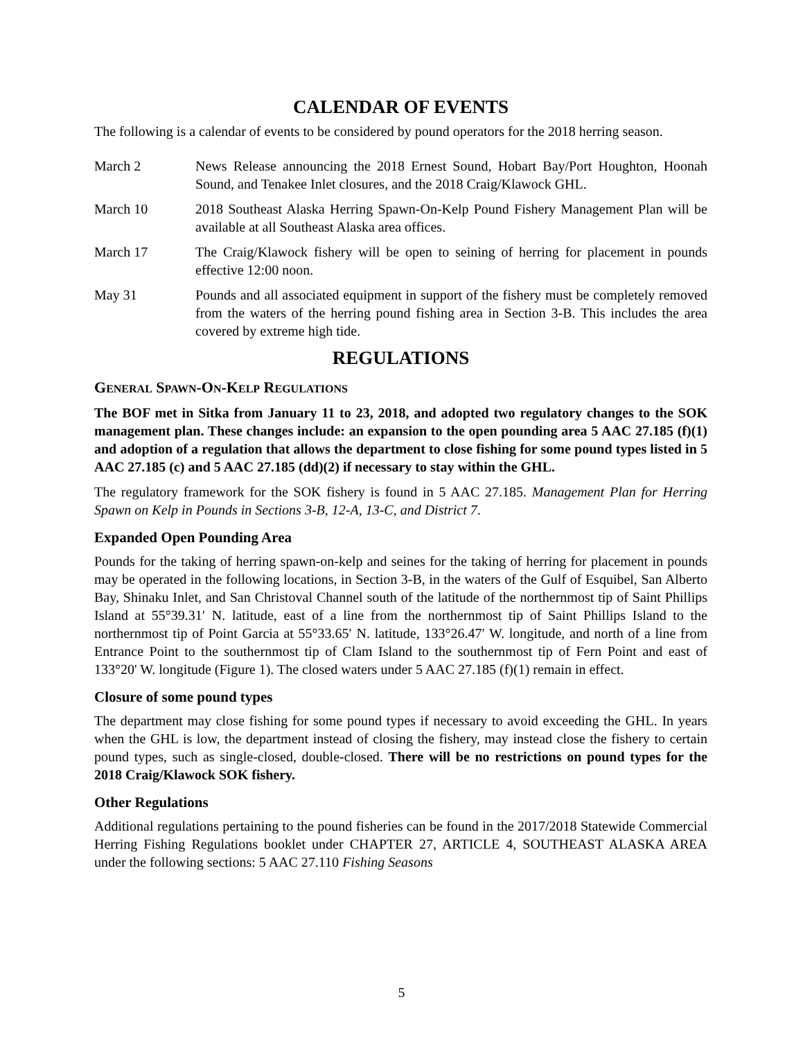CALENDAR OF EVENTS
The following is a calendar of events to be considered by pound operators for the 2018 herring season.
March 2 News Release announcing the 2018 Ernest Sound, Hobart Bay/Port Houghton, Hoonah Sound, and Tenakee Inlet closures, and the 2018 Craig/Klawock GHL.
March 10 2018 Southeast Alaska Herring Spawn-On-Kelp Pound Fishery Management Plan will be available at all Southeast Alaska area offices.
March 17 The Craig/Klawock fishery will be open to seining of herring for placement in pounds effective 12:00 noon.
May 31 Pounds and all associated equipment in support of the fishery must be completely removed from the waters of the herring pound fishing area in Section 3-B. This includes the area covered by extreme high tide.
REGULATIONS
GENERAL SPAWN-ON-KELP REGULATIONS
The BOF met in Sitka from January 11 to 23, 2018, and adopted two regulatory changes to the SOK management plan. These changes include: an expansion to the open pounding area 5 AAC 27.185 (f)(1) and adoption of a regulation that allows the department to close fishing for some pound types listed in 5 AAC 27.185 (c) and 5 AAC 27.185 (dd)(2) if necessary to stay within the GHL.
The regulatory framework for the SOK fishery is found in 5 AAC 27.185. Management Plan for Herring Spawn on Kelp in Pounds in Sections 3-B, 12-A, 13-C, and District 7.
Expanded Open Pounding Area
Pounds for the taking of herring spawn-on-kelp and seines for the taking of herring for placement in pounds may be operated in the following locations, in Section 3-B, in the waters of the Gulf of Esquibel, San Alberto Bay, Shinaku Inlet, and San Christoval Channel south of the latitude of the northernmost tip of Saint Phillips Island at 55°39.31′ N. latitude, east of a line from the northernmost tip of Saint Phillips Island to the northernmost tip of Point Garcia at 55°33.65′ N. latitude, 133°26.47′ W. longitude, and north of a line from Entrance Point to the southernmost tip of Clam Island to the southernmost tip of Fern Point and east of 133°20' W. longitude (Figure 1). The closed waters under 5 AAC 27.185 (f)(1) remain in effect.
Closure of some pound types
The department may close fishing for some pound types if necessary to avoid exceeding the GHL. In years when the GHL is low, the department instead of closing the fishery, may instead close the fishery to certain pound types, such as single-closed, double-closed. There will be no restrictions on pound types for the 2018 Craig/Klawock SOK fishery.
Other Regulations
Additional regulations pertaining to the pound fisheries can be found in the 2017/2018 Statewide Commercial Herring Fishing Regulations booklet under CHAPTER 27, ARTICLE 4, SOUTHEAST ALASKA AREA under the following sections: 5 AAC 27.110 Fishing Seasons
5